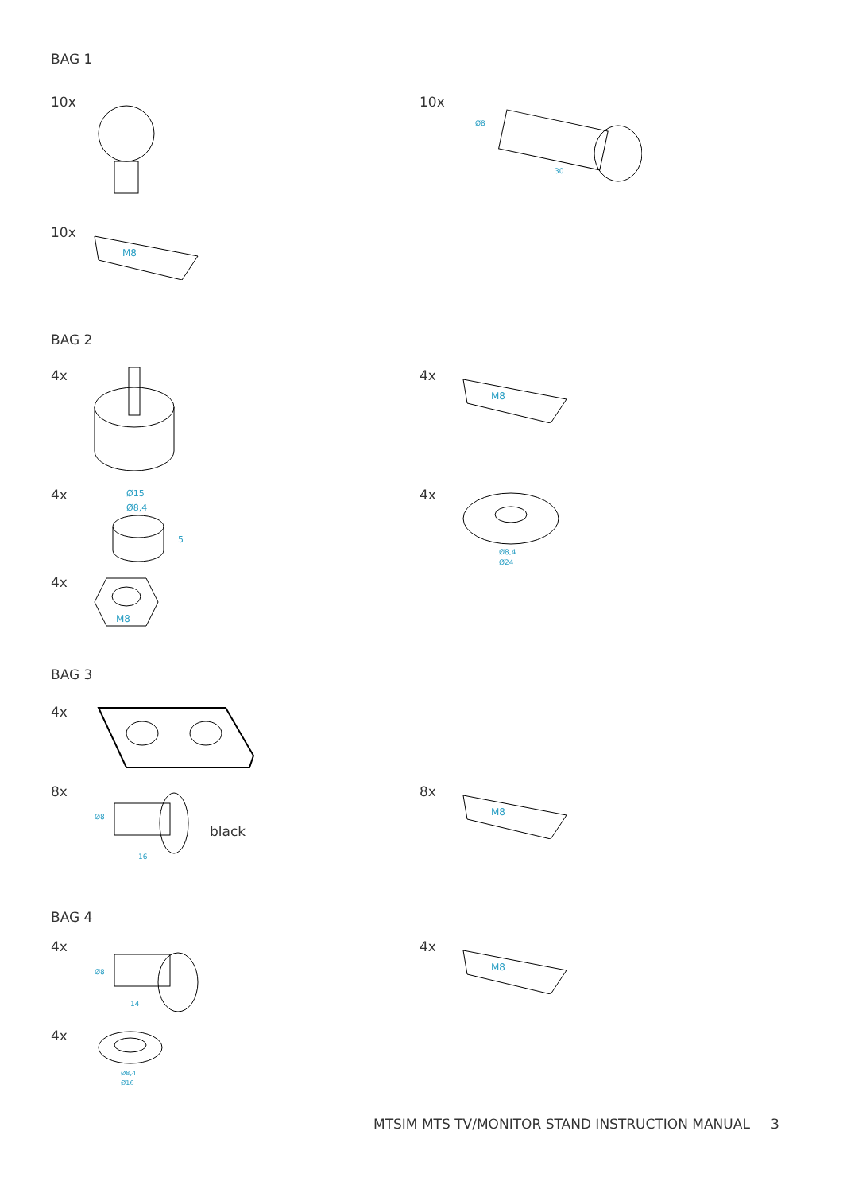BAG 1
10x
10x
30
Ø8
10x
M8
BAG 2
4x
4x
M8
4x
Ø15
Ø8,4
5
4x
Ø8,4
Ø24
4x
M8
BAG 3
4x
8x
16
Ø8
black
8x
M8
BAG 4
4x
14
Ø8
4x
M8
4x
Ø8,4
Ø16
MTSIM MTS TV/MONITOR STAND INSTRUCTION MANUAL
3